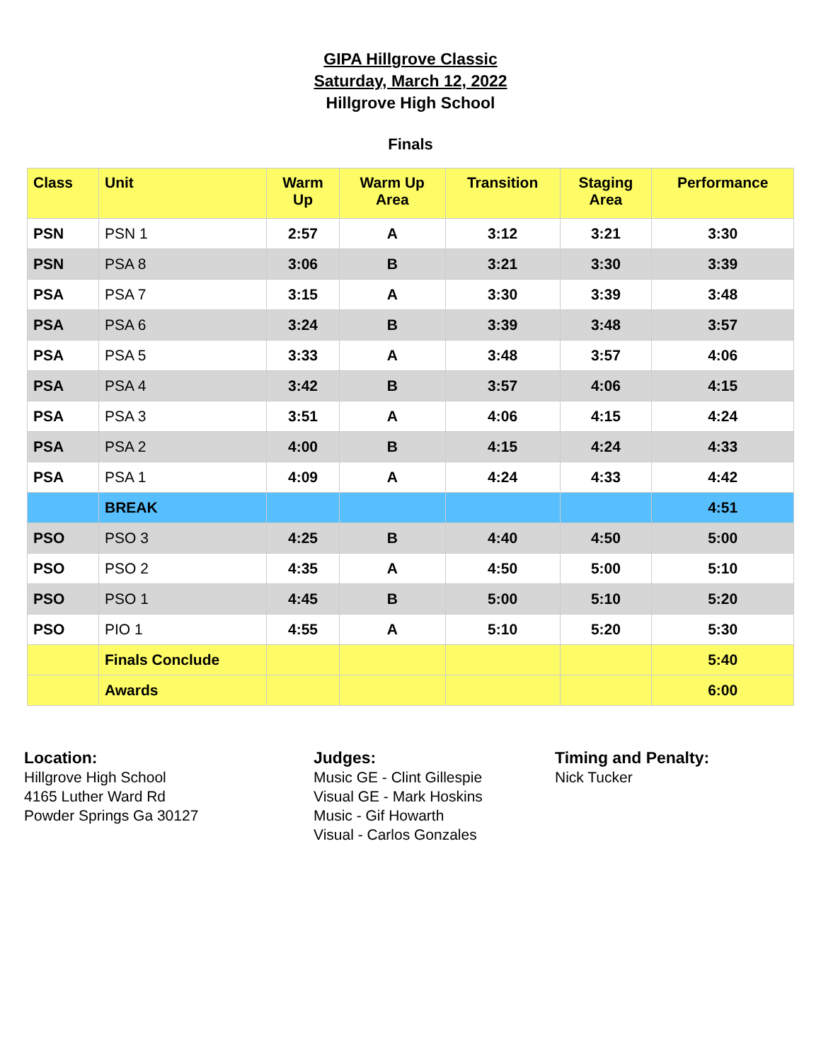GIPA Hillgrove Classic
Saturday, March 12, 2022
Hillgrove High School
Finals
| Class | Unit | Warm Up | Warm Up Area | Transition | Staging Area | Performance |
| --- | --- | --- | --- | --- | --- | --- |
| PSN | PSN 1 | 2:57 | A | 3:12 | 3:21 | 3:30 |
| PSN | PSA 8 | 3:06 | B | 3:21 | 3:30 | 3:39 |
| PSA | PSA 7 | 3:15 | A | 3:30 | 3:39 | 3:48 |
| PSA | PSA 6 | 3:24 | B | 3:39 | 3:48 | 3:57 |
| PSA | PSA 5 | 3:33 | A | 3:48 | 3:57 | 4:06 |
| PSA | PSA 4 | 3:42 | B | 3:57 | 4:06 | 4:15 |
| PSA | PSA 3 | 3:51 | A | 4:06 | 4:15 | 4:24 |
| PSA | PSA 2 | 4:00 | B | 4:15 | 4:24 | 4:33 |
| PSA | PSA 1 | 4:09 | A | 4:24 | 4:33 | 4:42 |
| | BREAK | | | | | 4:51 |
| PSO | PSO 3 | 4:25 | B | 4:40 | 4:50 | 5:00 |
| PSO | PSO 2 | 4:35 | A | 4:50 | 5:00 | 5:10 |
| PSO | PSO 1 | 4:45 | B | 5:00 | 5:10 | 5:20 |
| PSO | PIO 1 | 4:55 | A | 5:10 | 5:20 | 5:30 |
| | Finals Conclude | | | | | 5:40 |
| | Awards | | | | | 6:00 |
Location:
Hillgrove High School
4165 Luther Ward Rd
Powder Springs Ga 30127
Judges:
Music GE - Clint Gillespie
Visual GE - Mark Hoskins
Music - Gif Howarth
Visual - Carlos Gonzales
Timing and Penalty:
Nick Tucker